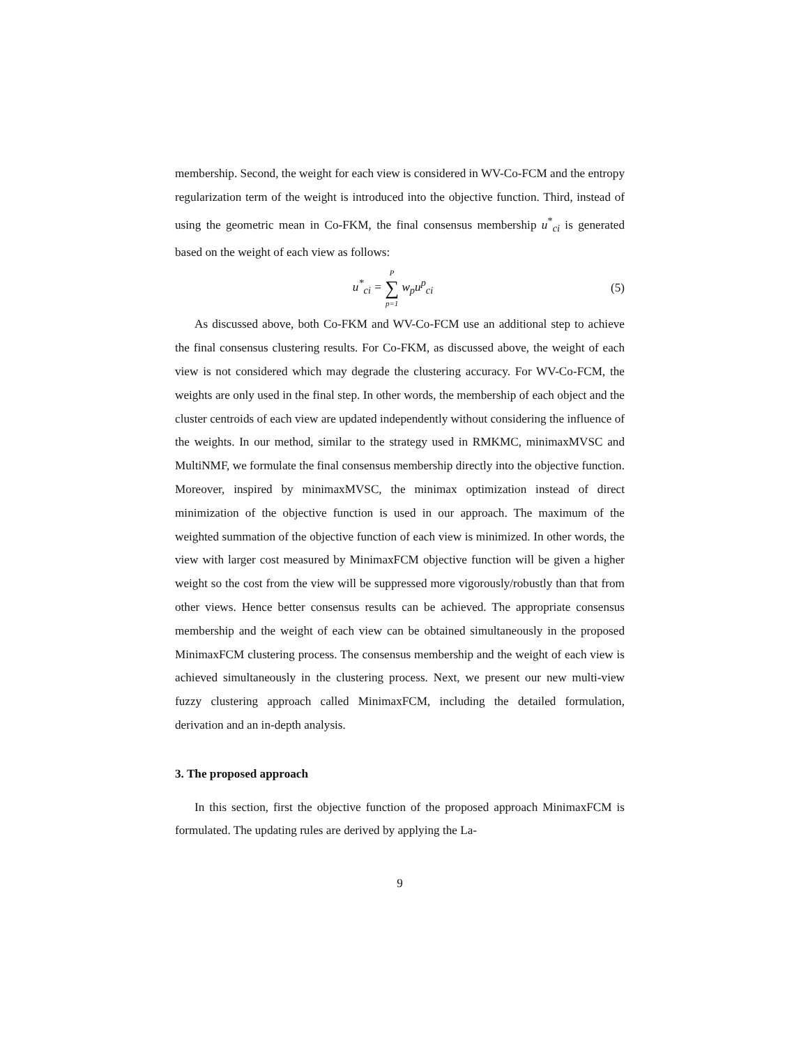membership. Second, the weight for each view is considered in WV-Co-FCM and the entropy regularization term of the weight is introduced into the objective function. Third, instead of using the geometric mean in Co-FKM, the final consensus membership u<sup>*</sup><sub>ci</sub> is generated based on the weight of each view as follows:
u<sup>*</sup><sub>ci</sub> = P ∑ p=1 w<sub>p</sub>u<sup>p</sup><sub>ci</sub> (5)
As discussed above, both Co-FKM and WV-Co-FCM use an additional step to achieve the final consensus clustering results. For Co-FKM, as discussed above, the weight of each view is not considered which may degrade the clustering accuracy. For WV-Co-FCM, the weights are only used in the final step. In other words, the membership of each object and the cluster centroids of each view are updated independently without considering the influence of the weights. In our method, similar to the strategy used in RMKMC, minimaxMVSC and MultiNMF, we formulate the final consensus membership directly into the objective function. Moreover, inspired by minimaxMVSC, the minimax optimization instead of direct minimization of the objective function is used in our approach. The maximum of the weighted summation of the objective function of each view is minimized. In other words, the view with larger cost measured by MinimaxFCM objective function will be given a higher weight so the cost from the view will be suppressed more vigorously/robustly than that from other views. Hence better consensus results can be achieved. The appropriate consensus membership and the weight of each view can be obtained simultaneously in the proposed MinimaxFCM clustering process. The consensus membership and the weight of each view is achieved simultaneously in the clustering process. Next, we present our new multi-view fuzzy clustering approach called MinimaxFCM, including the detailed formulation, derivation and an in-depth analysis.
3. The proposed approach
In this section, first the objective function of the proposed approach MinimaxFCM is formulated. The updating rules are derived by applying the La-
9